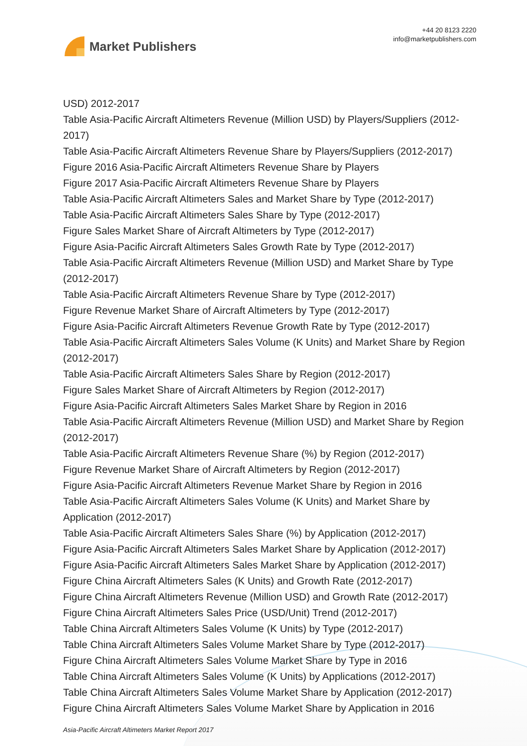Market Publishers
+44 20 8123 2220
info@marketpublishers.com
USD) 2012-2017
Table Asia-Pacific Aircraft Altimeters Revenue (Million USD) by Players/Suppliers (2012-2017)
Table Asia-Pacific Aircraft Altimeters Revenue Share by Players/Suppliers (2012-2017)
Figure 2016 Asia-Pacific Aircraft Altimeters Revenue Share by Players
Figure 2017 Asia-Pacific Aircraft Altimeters Revenue Share by Players
Table Asia-Pacific Aircraft Altimeters Sales and Market Share by Type (2012-2017)
Table Asia-Pacific Aircraft Altimeters Sales Share by Type (2012-2017)
Figure Sales Market Share of Aircraft Altimeters by Type (2012-2017)
Figure Asia-Pacific Aircraft Altimeters Sales Growth Rate by Type (2012-2017)
Table Asia-Pacific Aircraft Altimeters Revenue (Million USD) and Market Share by Type (2012-2017)
Table Asia-Pacific Aircraft Altimeters Revenue Share by Type (2012-2017)
Figure Revenue Market Share of Aircraft Altimeters by Type (2012-2017)
Figure Asia-Pacific Aircraft Altimeters Revenue Growth Rate by Type (2012-2017)
Table Asia-Pacific Aircraft Altimeters Sales Volume (K Units) and Market Share by Region (2012-2017)
Table Asia-Pacific Aircraft Altimeters Sales Share by Region (2012-2017)
Figure Sales Market Share of Aircraft Altimeters by Region (2012-2017)
Figure Asia-Pacific Aircraft Altimeters Sales Market Share by Region in 2016
Table Asia-Pacific Aircraft Altimeters Revenue (Million USD) and Market Share by Region (2012-2017)
Table Asia-Pacific Aircraft Altimeters Revenue Share (%) by Region (2012-2017)
Figure Revenue Market Share of Aircraft Altimeters by Region (2012-2017)
Figure Asia-Pacific Aircraft Altimeters Revenue Market Share by Region in 2016
Table Asia-Pacific Aircraft Altimeters Sales Volume (K Units) and Market Share by Application (2012-2017)
Table Asia-Pacific Aircraft Altimeters Sales Share (%) by Application (2012-2017)
Figure Asia-Pacific Aircraft Altimeters Sales Market Share by Application (2012-2017)
Figure Asia-Pacific Aircraft Altimeters Sales Market Share by Application (2012-2017)
Figure China Aircraft Altimeters Sales (K Units) and Growth Rate (2012-2017)
Figure China Aircraft Altimeters Revenue (Million USD) and Growth Rate (2012-2017)
Figure China Aircraft Altimeters Sales Price (USD/Unit) Trend (2012-2017)
Table China Aircraft Altimeters Sales Volume (K Units) by Type (2012-2017)
Table China Aircraft Altimeters Sales Volume Market Share by Type (2012-2017)
Figure China Aircraft Altimeters Sales Volume Market Share by Type in 2016
Table China Aircraft Altimeters Sales Volume (K Units) by Applications (2012-2017)
Table China Aircraft Altimeters Sales Volume Market Share by Application (2012-2017)
Figure China Aircraft Altimeters Sales Volume Market Share by Application in 2016
Asia-Pacific Aircraft Altimeters Market Report 2017